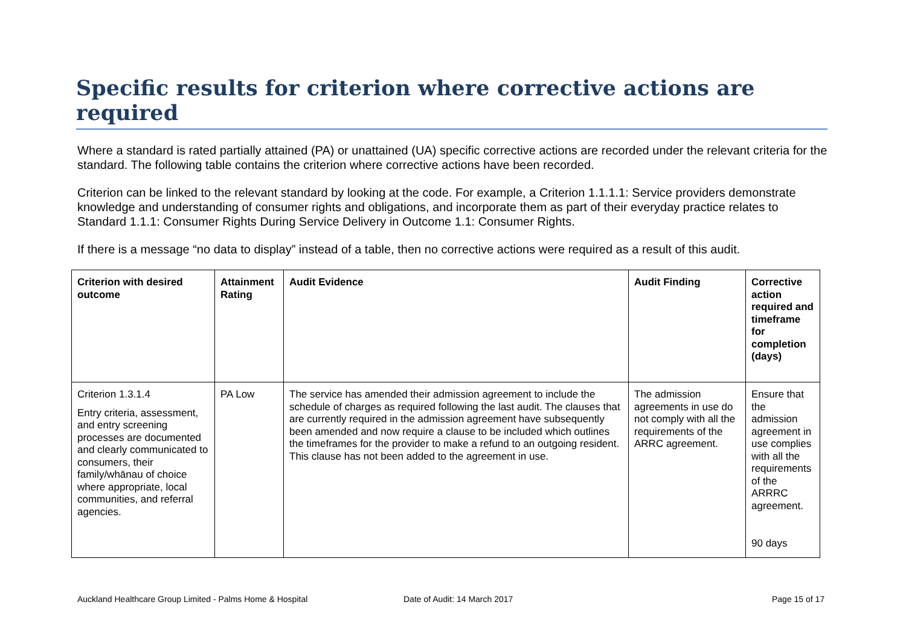Specific results for criterion where corrective actions are required
Where a standard is rated partially attained (PA) or unattained (UA) specific corrective actions are recorded under the relevant criteria for the standard. The following table contains the criterion where corrective actions have been recorded.
Criterion can be linked to the relevant standard by looking at the code. For example, a Criterion 1.1.1.1: Service providers demonstrate knowledge and understanding of consumer rights and obligations, and incorporate them as part of their everyday practice relates to Standard 1.1.1: Consumer Rights During Service Delivery in Outcome 1.1: Consumer Rights.
If there is a message “no data to display” instead of a table, then no corrective actions were required as a result of this audit.
| Criterion with desired outcome | Attainment Rating | Audit Evidence | Audit Finding | Corrective action required and timeframe for completion (days) |
| --- | --- | --- | --- | --- |
| Criterion 1.3.1.4 Entry criteria, assessment, and entry screening processes are documented and clearly communicated to consumers, their family/whānau of choice where appropriate, local communities, and referral agencies. | PA Low | The service has amended their admission agreement to include the schedule of charges as required following the last audit. The clauses that are currently required in the admission agreement have subsequently been amended and now require a clause to be included which outlines the timeframes for the provider to make a refund to an outgoing resident. This clause has not been added to the agreement in use. | The admission agreements in use do not comply with all the requirements of the ARRC agreement. | Ensure that the admission agreement in use complies with all the requirements of the ARRRC agreement. 90 days |
Auckland Healthcare Group Limited - Palms Home & Hospital Date of Audit: 14 March 2017 Page 15 of 17